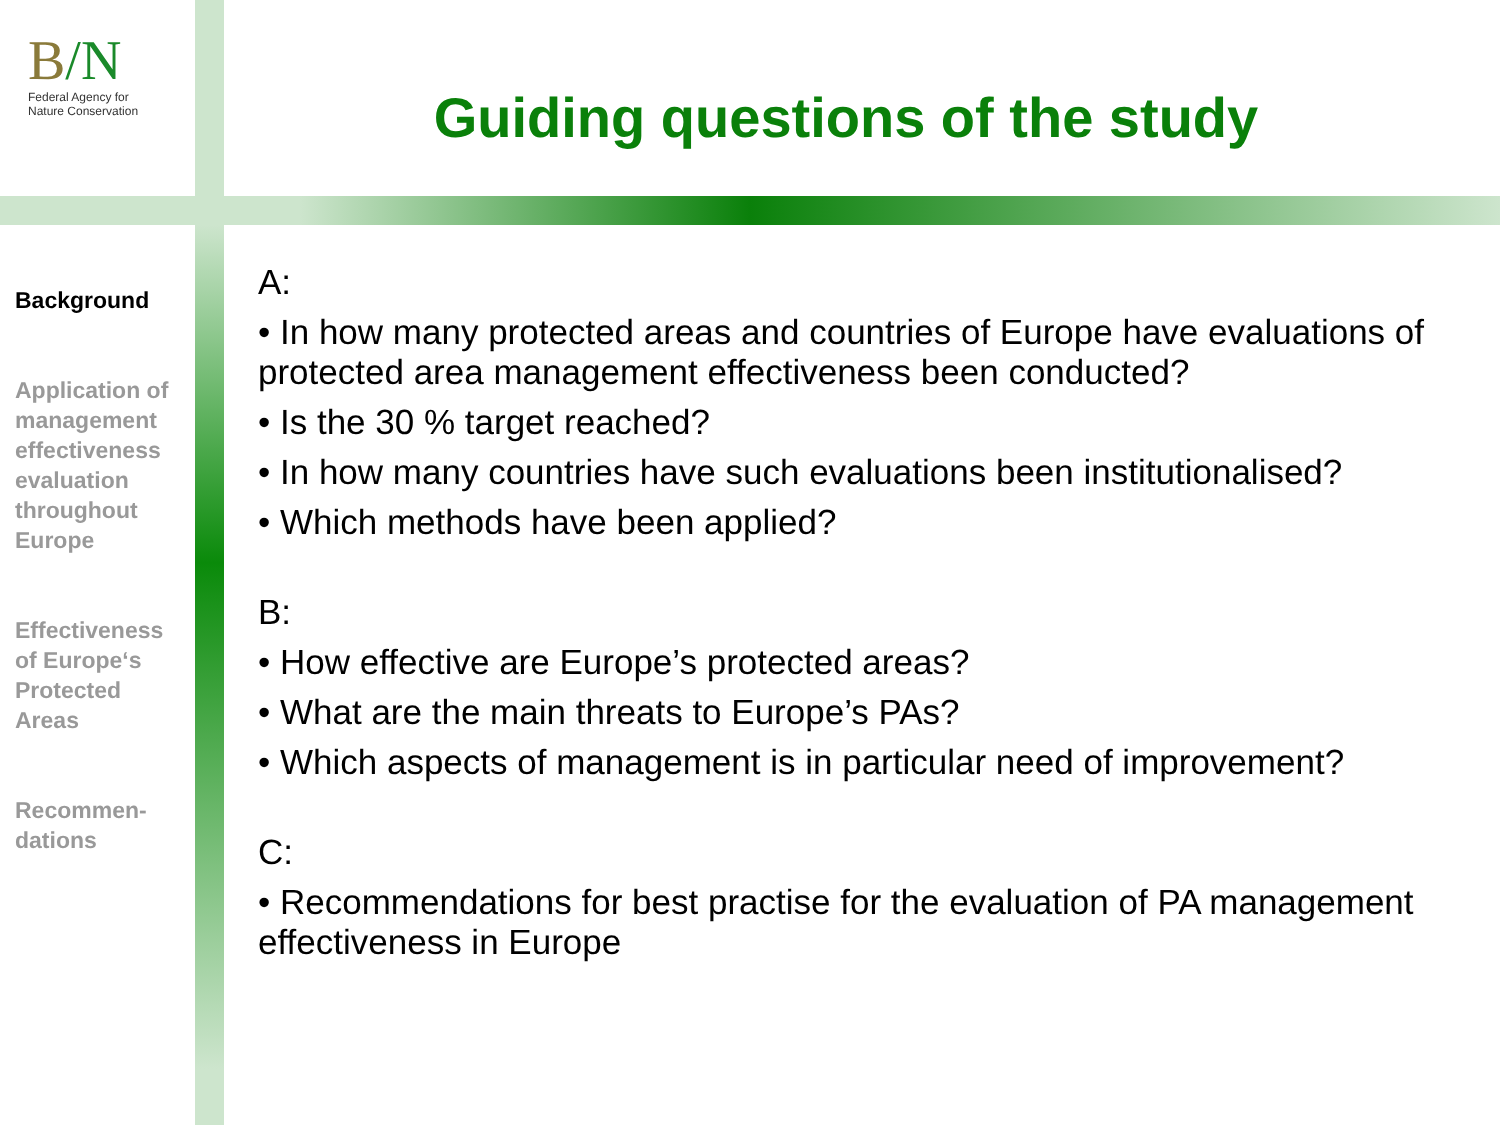B/N
Federal Agency for
Nature Conservation
Guiding questions of the study
Background
Application of management effectiveness evaluation throughout Europe
Effectiveness of Europe‘s Protected Areas
Recommen-
dations
A:
• In how many protected areas and countries of Europe have evaluations of protected area management effectiveness been conducted?
• Is the 30 % target reached?
• In how many countries have such evaluations been institutionalised?
• Which methods have been applied?
B:
• How effective are Europe’s protected areas?
• What are the main threats to Europe’s PAs?
• Which aspects of management is in particular need of improvement?
C:
• Recommendations for best practise for the evaluation of PA management effectiveness in Europe